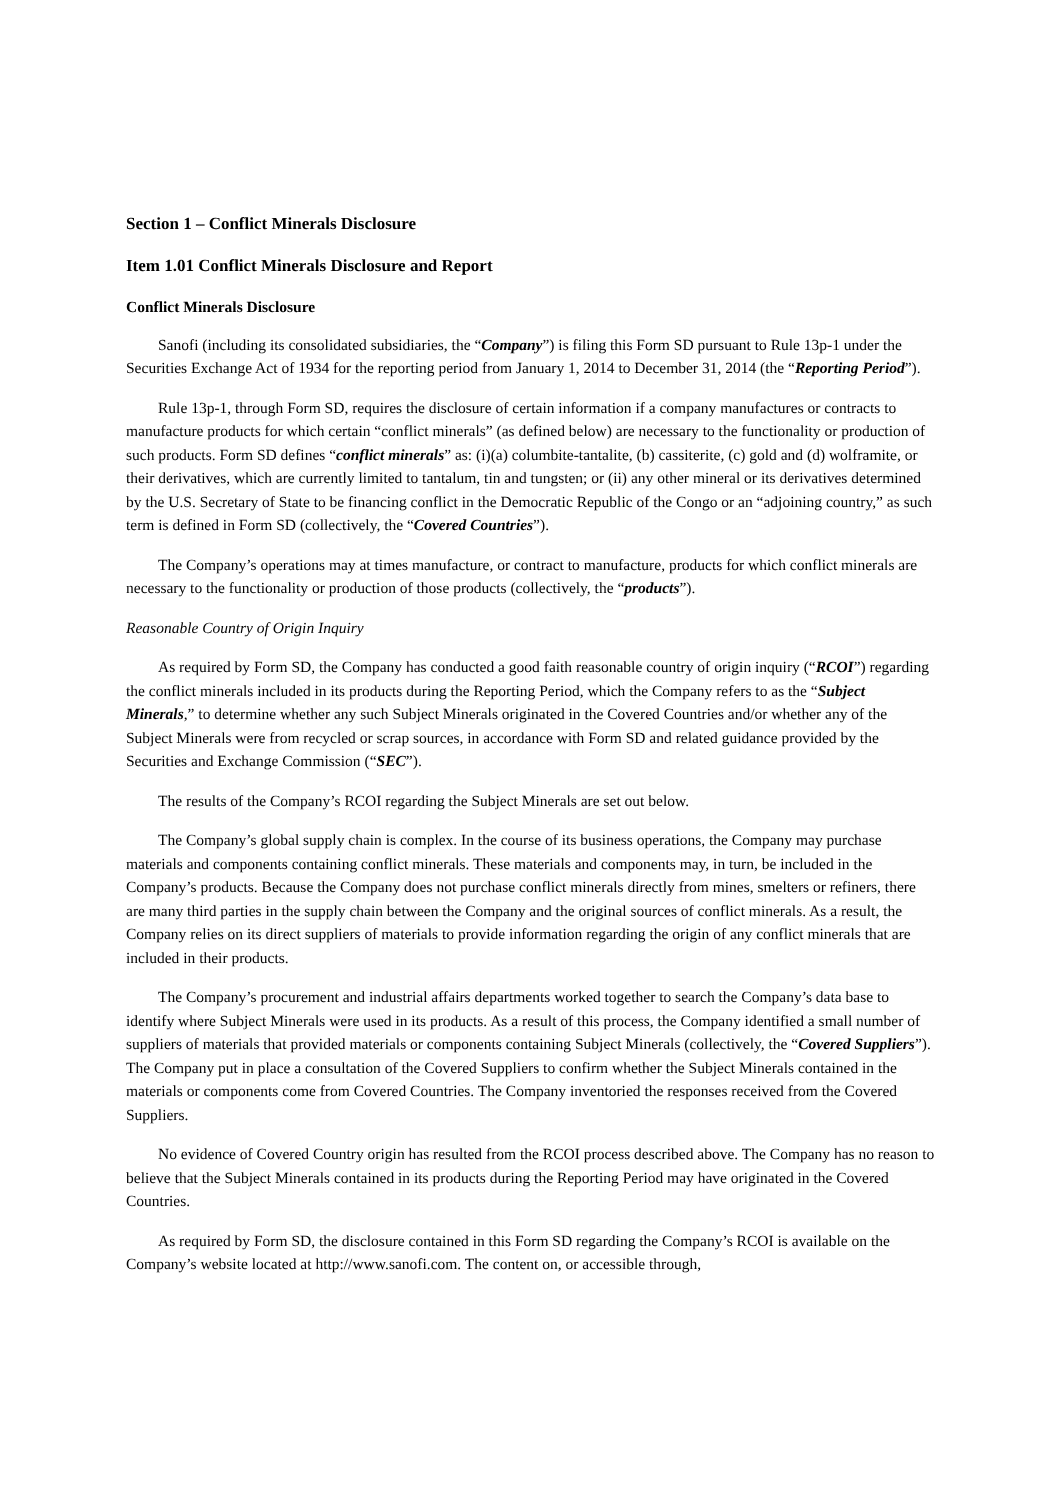Section 1 – Conflict Minerals Disclosure
Item 1.01 Conflict Minerals Disclosure and Report
Conflict Minerals Disclosure
Sanofi (including its consolidated subsidiaries, the “Company”) is filing this Form SD pursuant to Rule 13p-1 under the Securities Exchange Act of 1934 for the reporting period from January 1, 2014 to December 31, 2014 (the “Reporting Period”).
Rule 13p-1, through Form SD, requires the disclosure of certain information if a company manufactures or contracts to manufacture products for which certain “conflict minerals” (as defined below) are necessary to the functionality or production of such products. Form SD defines “conflict minerals” as: (i)(a) columbite-tantalite, (b) cassiterite, (c) gold and (d) wolframite, or their derivatives, which are currently limited to tantalum, tin and tungsten; or (ii) any other mineral or its derivatives determined by the U.S. Secretary of State to be financing conflict in the Democratic Republic of the Congo or an “adjoining country,” as such term is defined in Form SD (collectively, the “Covered Countries”).
The Company’s operations may at times manufacture, or contract to manufacture, products for which conflict minerals are necessary to the functionality or production of those products (collectively, the “products”).
Reasonable Country of Origin Inquiry
As required by Form SD, the Company has conducted a good faith reasonable country of origin inquiry (“RCOI”) regarding the conflict minerals included in its products during the Reporting Period, which the Company refers to as the “Subject Minerals,” to determine whether any such Subject Minerals originated in the Covered Countries and/or whether any of the Subject Minerals were from recycled or scrap sources, in accordance with Form SD and related guidance provided by the Securities and Exchange Commission (“SEC”).
The results of the Company’s RCOI regarding the Subject Minerals are set out below.
The Company’s global supply chain is complex. In the course of its business operations, the Company may purchase materials and components containing conflict minerals. These materials and components may, in turn, be included in the Company’s products. Because the Company does not purchase conflict minerals directly from mines, smelters or refiners, there are many third parties in the supply chain between the Company and the original sources of conflict minerals. As a result, the Company relies on its direct suppliers of materials to provide information regarding the origin of any conflict minerals that are included in their products.
The Company’s procurement and industrial affairs departments worked together to search the Company’s data base to identify where Subject Minerals were used in its products. As a result of this process, the Company identified a small number of suppliers of materials that provided materials or components containing Subject Minerals (collectively, the “Covered Suppliers”). The Company put in place a consultation of the Covered Suppliers to confirm whether the Subject Minerals contained in the materials or components come from Covered Countries. The Company inventoried the responses received from the Covered Suppliers.
No evidence of Covered Country origin has resulted from the RCOI process described above. The Company has no reason to believe that the Subject Minerals contained in its products during the Reporting Period may have originated in the Covered Countries.
As required by Form SD, the disclosure contained in this Form SD regarding the Company’s RCOI is available on the Company’s website located at http://www.sanofi.com. The content on, or accessible through,